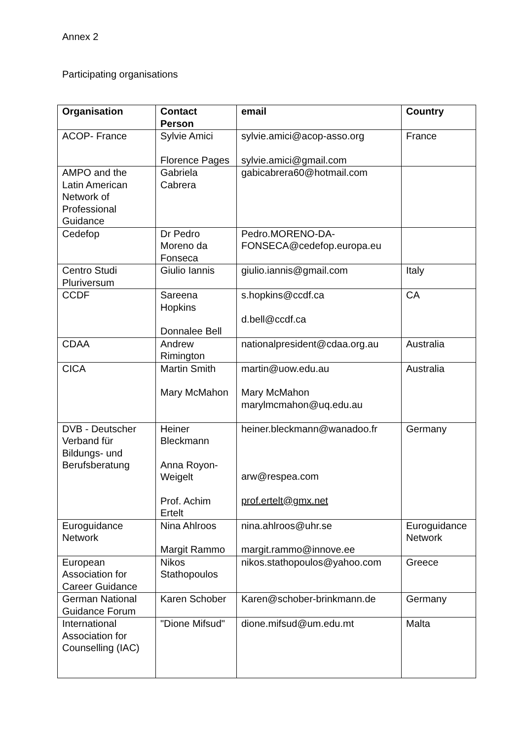Annex 2
Participating organisations
| Organisation | Contact Person | email | Country |
| --- | --- | --- | --- |
| ACOP- France | Sylvie Amici Florence Pages | sylvie.amici@acop-asso.org sylvie.amici@gmail.com | France |
| AMPO and the Latin American Network of Professional Guidance | Gabriela Cabrera | gabicabrera60@hotmail.com | |
| Cedefop | Dr Pedro Moreno da Fonseca | Pedro.MORENO-DA-FONSECA@cedefop.europa.eu | |
| Centro Studi Pluriversum | Giulio Iannis | giulio.iannis@gmail.com | Italy |
| CCDF | Sareena Hopkins Donnalee Bell | s.hopkins@ccdf.ca d.bell@ccdf.ca | CA |
| CDAA | Andrew Rimington | nationalpresident@cdaa.org.au | Australia |
| CICA | Martin Smith Mary McMahon | martin@uow.edu.au Mary McMahon marylmcmahon@uq.edu.au | Australia |
| DVB - Deutscher Verband für Bildungs- und Berufsberatung | Heiner Bleckmann Anna Royon-Weigelt Prof. Achim Ertelt | heiner.bleckmann@wanadoo.fr arw@respea.com prof.ertelt@gmx.net | Germany |
| Euroguidance Network | Nina Ahlroos Margit Rammo | nina.ahlroos@uhr.se margit.rammo@innove.ee | Euroguidance Network |
| European Association for Career Guidance | Nikos Stathopoulos | nikos.stathopoulos@yahoo.com | Greece |
| German National Guidance Forum | Karen Schober | Karen@schober-brinkmann.de | Germany |
| International Association for Counselling (IAC) | "Dione Mifsud" | dione.mifsud@um.edu.mt | Malta |